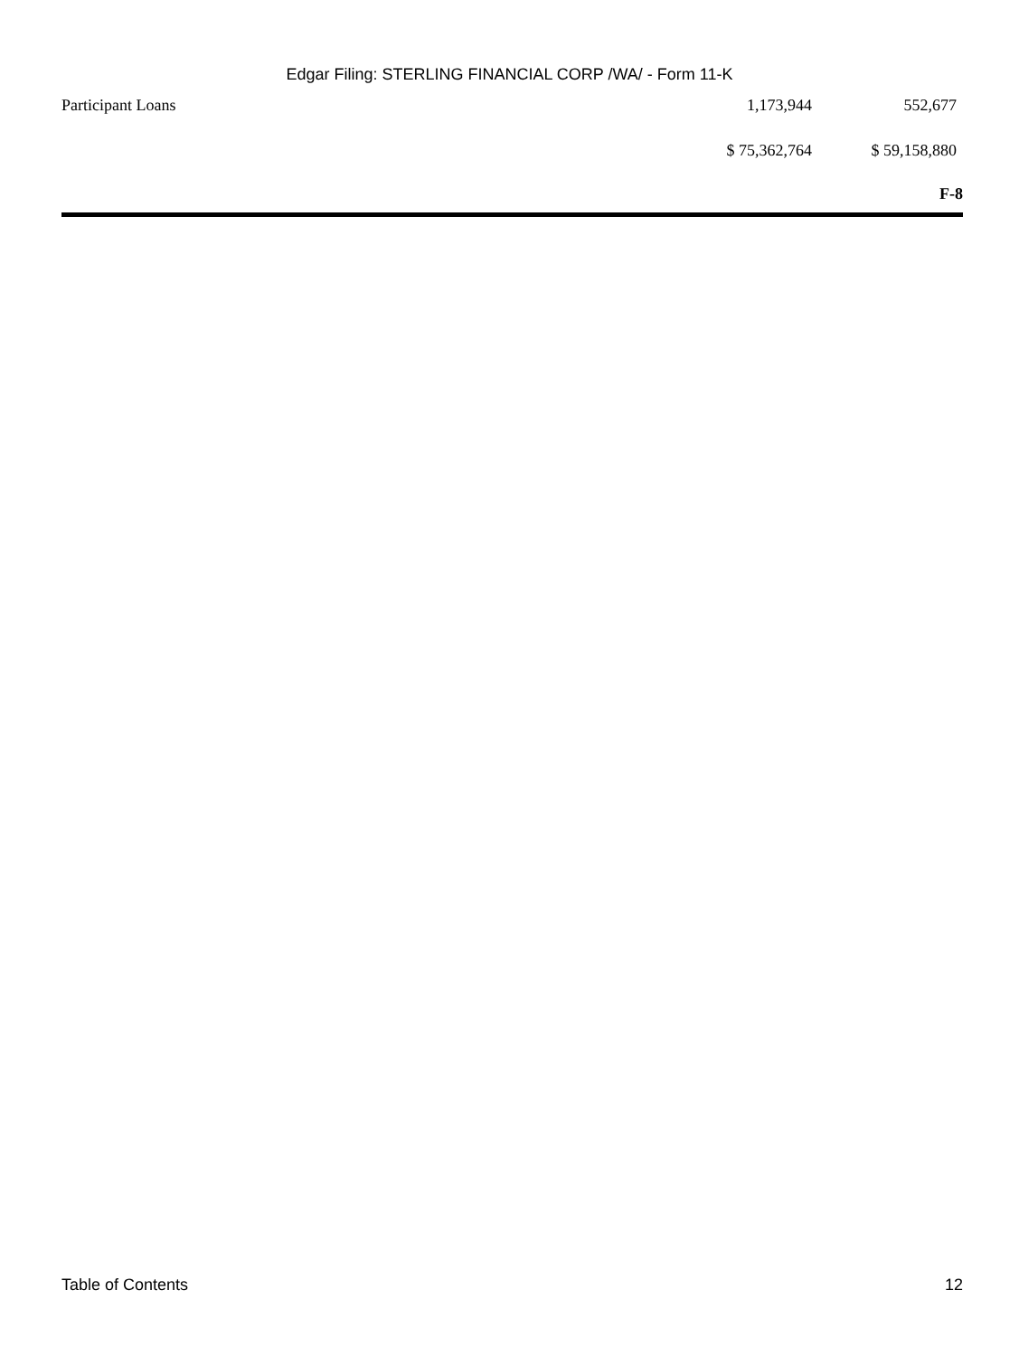Edgar Filing: STERLING FINANCIAL CORP /WA/ - Form 11-K
| Participant Loans | 1,173,944 | 552,677 |
| | $ 75,362,764 | $ 59,158,880 |
F-8
Table of Contents 12